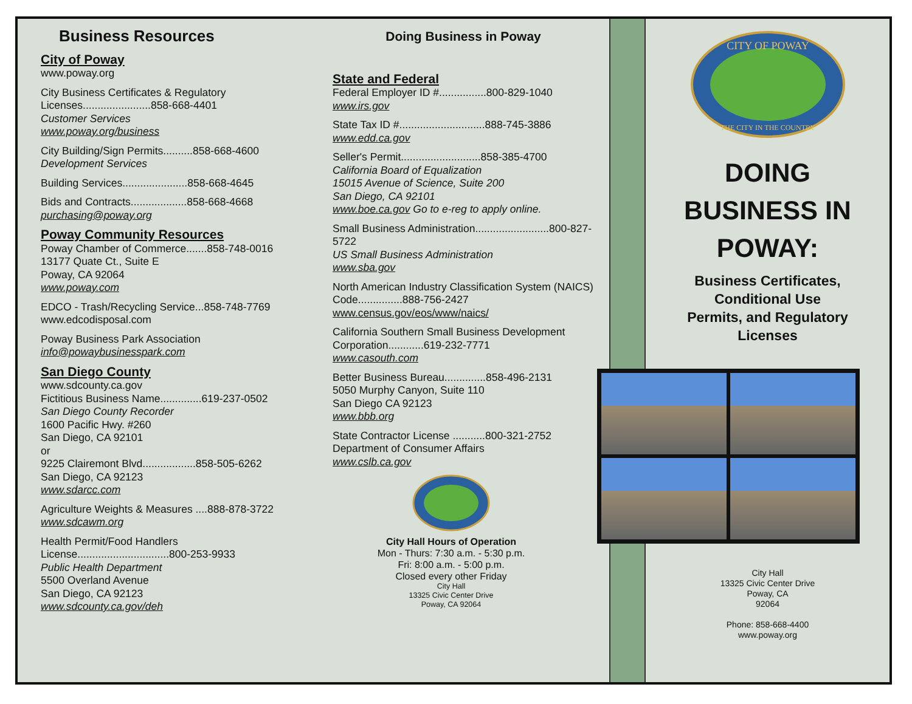Business Resources
City of Poway
www.poway.org
City Business Certificates & Regulatory Licenses.......................858-668-4401
Customer Services
www.poway.org/business
City Building/Sign Permits..........858-668-4600
Development Services
Building Services......................858-668-4645
Bids and Contracts...................858-668-4668
purchasing@poway.org
Poway Community Resources
Poway Chamber of Commerce.......858-748-0016
13177 Quate Ct., Suite E
Poway, CA 92064
www.poway.com
EDCO - Trash/Recycling Service...858-748-7769
www.edcodisposal.com
Poway Business Park Association
info@powaybusinesspark.com
San Diego County
www.sdcounty.ca.gov
Fictitious Business Name..............619-237-0502
San Diego County Recorder
1600 Pacific Hwy. #260
San Diego, CA 92101
or
9225 Clairemont Blvd..................858-505-6262
San Diego, CA 92123
www.sdarcc.com
Agriculture Weights & Measures ....888-878-3722
www.sdcawm.org
Health Permit/Food Handlers License...............................800-253-9933
Public Health Department
5500 Overland Avenue
San Diego, CA 92123
www.sdcounty.ca.gov/deh
Doing Business in Poway
State and Federal
Federal Employer ID #................800-829-1040
www.irs.gov
State Tax ID #.............................888-745-3886
www.edd.ca.gov
Seller's Permit...........................858-385-4700
California Board of Equalization
15015 Avenue of Science, Suite 200
San Diego, CA 92101
www.boe.ca.gov Go to e-reg to apply online.
Small Business Administration.........................800-827-5722
US Small Business Administration
www.sba.gov
North American Industry Classification System (NAICS) Code...............888-756-2427
www.census.gov/eos/www/naics/
California Southern Small Business Development Corporation............619-232-7771
www.casouth.com
Better Business Bureau..............858-496-2131
5050 Murphy Canyon, Suite 110
San Diego CA 92123
www.bbb.org
State Contractor License ...........800-321-2752
Department of Consumer Affairs
www.cslb.ca.gov
City Hall Hours of Operation
Mon - Thurs: 7:30 a.m. - 5:30 p.m.
Fri: 8:00 a.m. - 5:00 p.m.
Closed every other Friday
City Hall
13325 Civic Center Drive
Poway, CA 92064
CITY OF POWAY
THE CITY IN THE COUNTRY
DOING
BUSINESS IN
POWAY:
Business Certificates,
Conditional Use
Permits, and Regulatory
Licenses
City Hall
13325 Civic Center Drive
Poway, CA
92064
Phone: 858-668-4400
www.poway.org